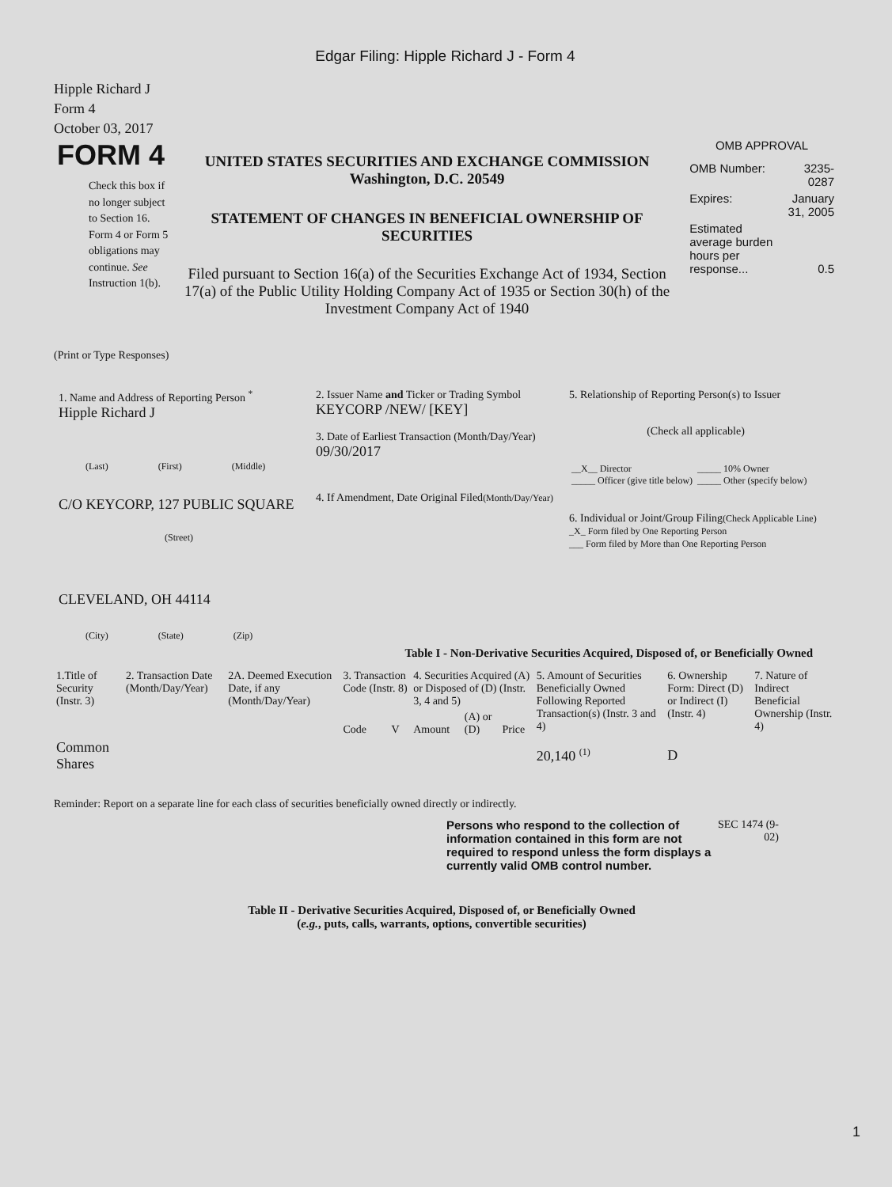Edgar Filing: Hipple Richard J - Form 4
Hipple Richard J
Form 4
October 03, 2017
FORM 4
Check this box if no longer subject to Section 16. Form 4 or Form 5 obligations may continue. See Instruction 1(b).
UNITED STATES SECURITIES AND EXCHANGE COMMISSION
Washington, D.C. 20549
STATEMENT OF CHANGES IN BENEFICIAL OWNERSHIP OF SECURITIES
Filed pursuant to Section 16(a) of the Securities Exchange Act of 1934, Section 17(a) of the Public Utility Holding Company Act of 1935 or Section 30(h) of the Investment Company Act of 1940
OMB APPROVAL
| OMB Number: | 3235-0287 |
| Expires: | January 31, 2005 |
| Estimated average burden hours per response... | 0.5 |
(Print or Type Responses)
1. Name and Address of Reporting Person <sup>*</sup>
Hipple Richard J
(Last) (First) (Middle)
C/O KEYCORP, 127 PUBLIC SQUARE
(Street)
CLEVELAND, OH 44114
(City) (State) (Zip)
2. Issuer Name and Ticker or Trading Symbol
KEYCORP /NEW/ [KEY]
3. Date of Earliest Transaction (Month/Day/Year)
09/30/2017
4. If Amendment, Date Original Filed(Month/Day/Year)
5. Relationship of Reporting Person(s) to Issuer
(Check all applicable)
| __X__ Director _____ Officer (give title below) | _____ 10% Owner _____ Other (specify below) |
6. Individual or Joint/Group Filing(Check Applicable Line)
_X_ Form filed by One Reporting Person
___ Form filed by More than One Reporting Person
Table I - Non-Derivative Securities Acquired, Disposed of, or Beneficially Owned
| 1.Title of Security (Instr. 3) | 2. Transaction Date (Month/Day/Year) | 2A. Deemed Execution Date, if any (Month/Day/Year) | 3. Transaction Code (Instr. 8) | | 4. Securities Acquired (A) or Disposed of (D) (Instr. 3, 4 and 5) | | | 5. Amount of Securities Beneficially Owned Following Reported Transaction(s) (Instr. 3 and 4) | 6. Ownership Form: Direct (D) or Indirect (I) (Instr. 4) | 7. Nature of Indirect Beneficial Ownership (Instr. 4) |
| --- | --- | --- | --- | --- | --- | --- | --- | --- | --- | --- |
| | | | Code | V | Amount | (A) or (D) | Price | | | |
| Common Shares | | | | | | | | 20,140 <sup>(1)</sup> | D | |
Reminder: Report on a separate line for each class of securities beneficially owned directly or indirectly.
Persons who respond to the collection of information contained in this form are not required to respond unless the form displays a currently valid OMB control number.
SEC 1474 (9-02)
Table II - Derivative Securities Acquired, Disposed of, or Beneficially Owned
(e.g., puts, calls, warrants, options, convertible securities)
1